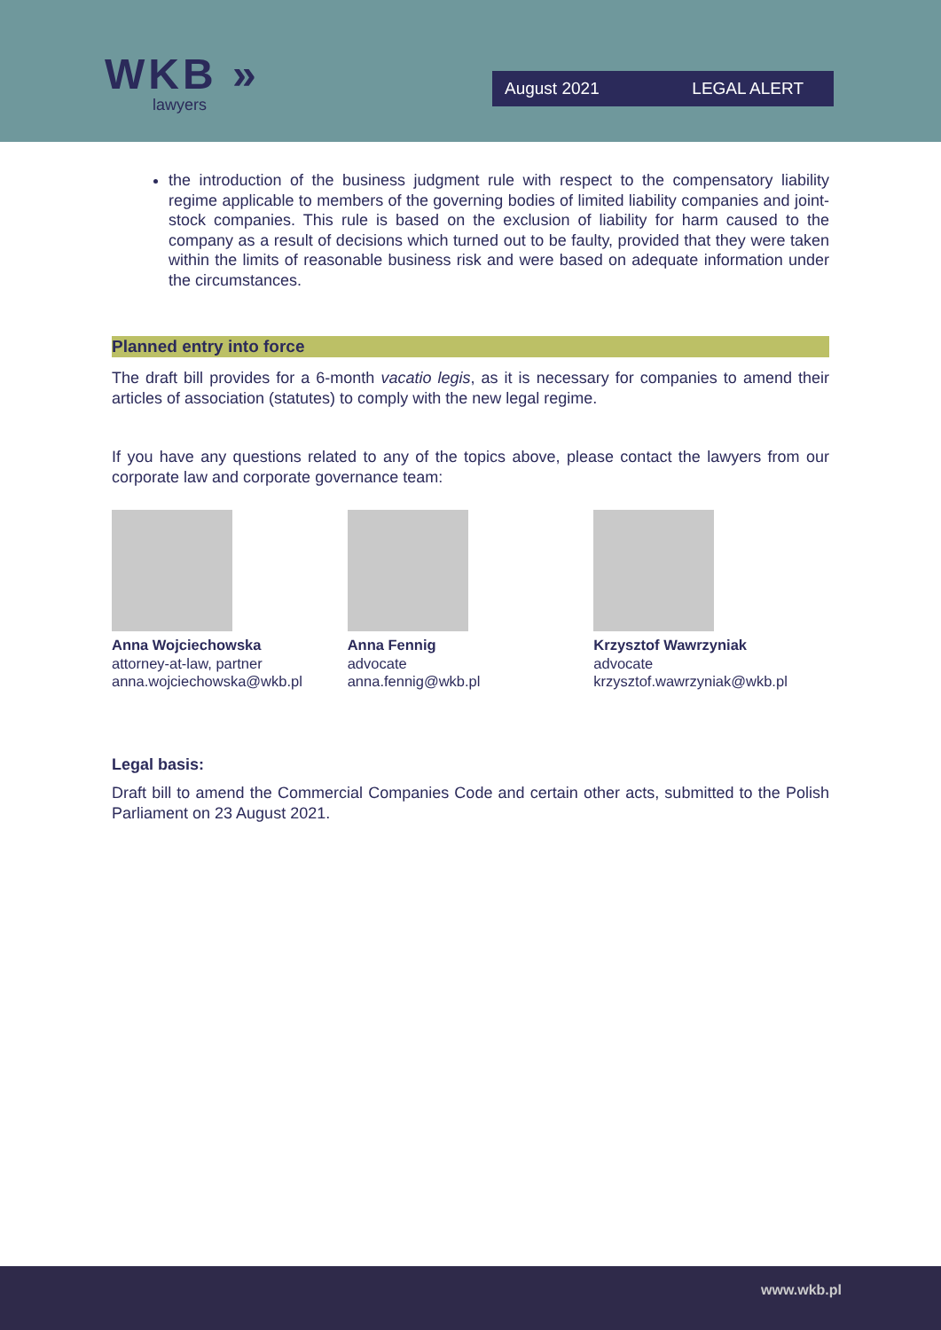WKB »
lawyers
August 2021 LEGAL ALERT
the introduction of the business judgment rule with respect to the compensatory liability regime applicable to members of the governing bodies of limited liability companies and joint-stock companies. This rule is based on the exclusion of liability for harm caused to the company as a result of decisions which turned out to be faulty, provided that they were taken within the limits of reasonable business risk and were based on adequate information under the circumstances.
Planned entry into force
The draft bill provides for a 6-month vacatio legis, as it is necessary for companies to amend their articles of association (statutes) to comply with the new legal regime.
If you have any questions related to any of the topics above, please contact the lawyers from our corporate law and corporate governance team:
Anna Wojciechowska
attorney-at-law, partner
anna.wojciechowska@wkb.pl
Anna Fennig
advocate
anna.fennig@wkb.pl
Krzysztof Wawrzyniak
advocate
krzysztof.wawrzyniak@wkb.pl
Legal basis:
Draft bill to amend the Commercial Companies Code and certain other acts, submitted to the Polish Parliament on 23 August 2021.
www.wkb.pl